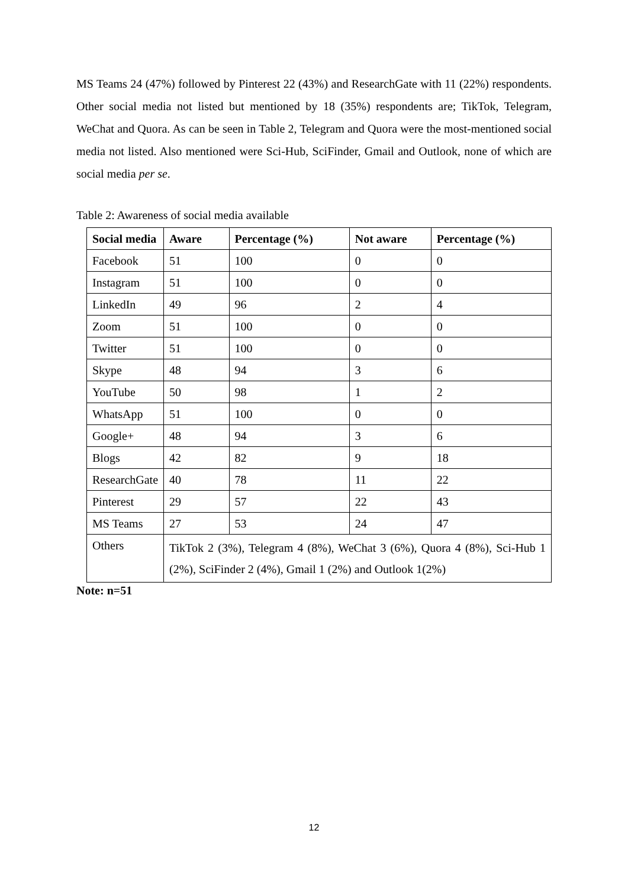MS Teams 24 (47%) followed by Pinterest 22 (43%) and ResearchGate with 11 (22%) respondents. Other social media not listed but mentioned by 18 (35%) respondents are; TikTok, Telegram, WeChat and Quora. As can be seen in Table 2, Telegram and Quora were the most-mentioned social media not listed. Also mentioned were Sci-Hub, SciFinder, Gmail and Outlook, none of which are social media per se.
Table 2: Awareness of social media available
| Social media | Aware | Percentage (%) | Not aware | Percentage (%) |
| --- | --- | --- | --- | --- |
| Facebook | 51 | 100 | 0 | 0 |
| Instagram | 51 | 100 | 0 | 0 |
| LinkedIn | 49 | 96 | 2 | 4 |
| Zoom | 51 | 100 | 0 | 0 |
| Twitter | 51 | 100 | 0 | 0 |
| Skype | 48 | 94 | 3 | 6 |
| YouTube | 50 | 98 | 1 | 2 |
| WhatsApp | 51 | 100 | 0 | 0 |
| Google+ | 48 | 94 | 3 | 6 |
| Blogs | 42 | 82 | 9 | 18 |
| ResearchGate | 40 | 78 | 11 | 22 |
| Pinterest | 29 | 57 | 22 | 43 |
| MS Teams | 27 | 53 | 24 | 47 |
| Others | TikTok 2 (3%), Telegram 4 (8%), WeChat 3 (6%), Quora 4 (8%), Sci-Hub 1 (2%), SciFinder 2 (4%), Gmail 1 (2%) and Outlook 1(2%) | | | |
Note: n=51
12